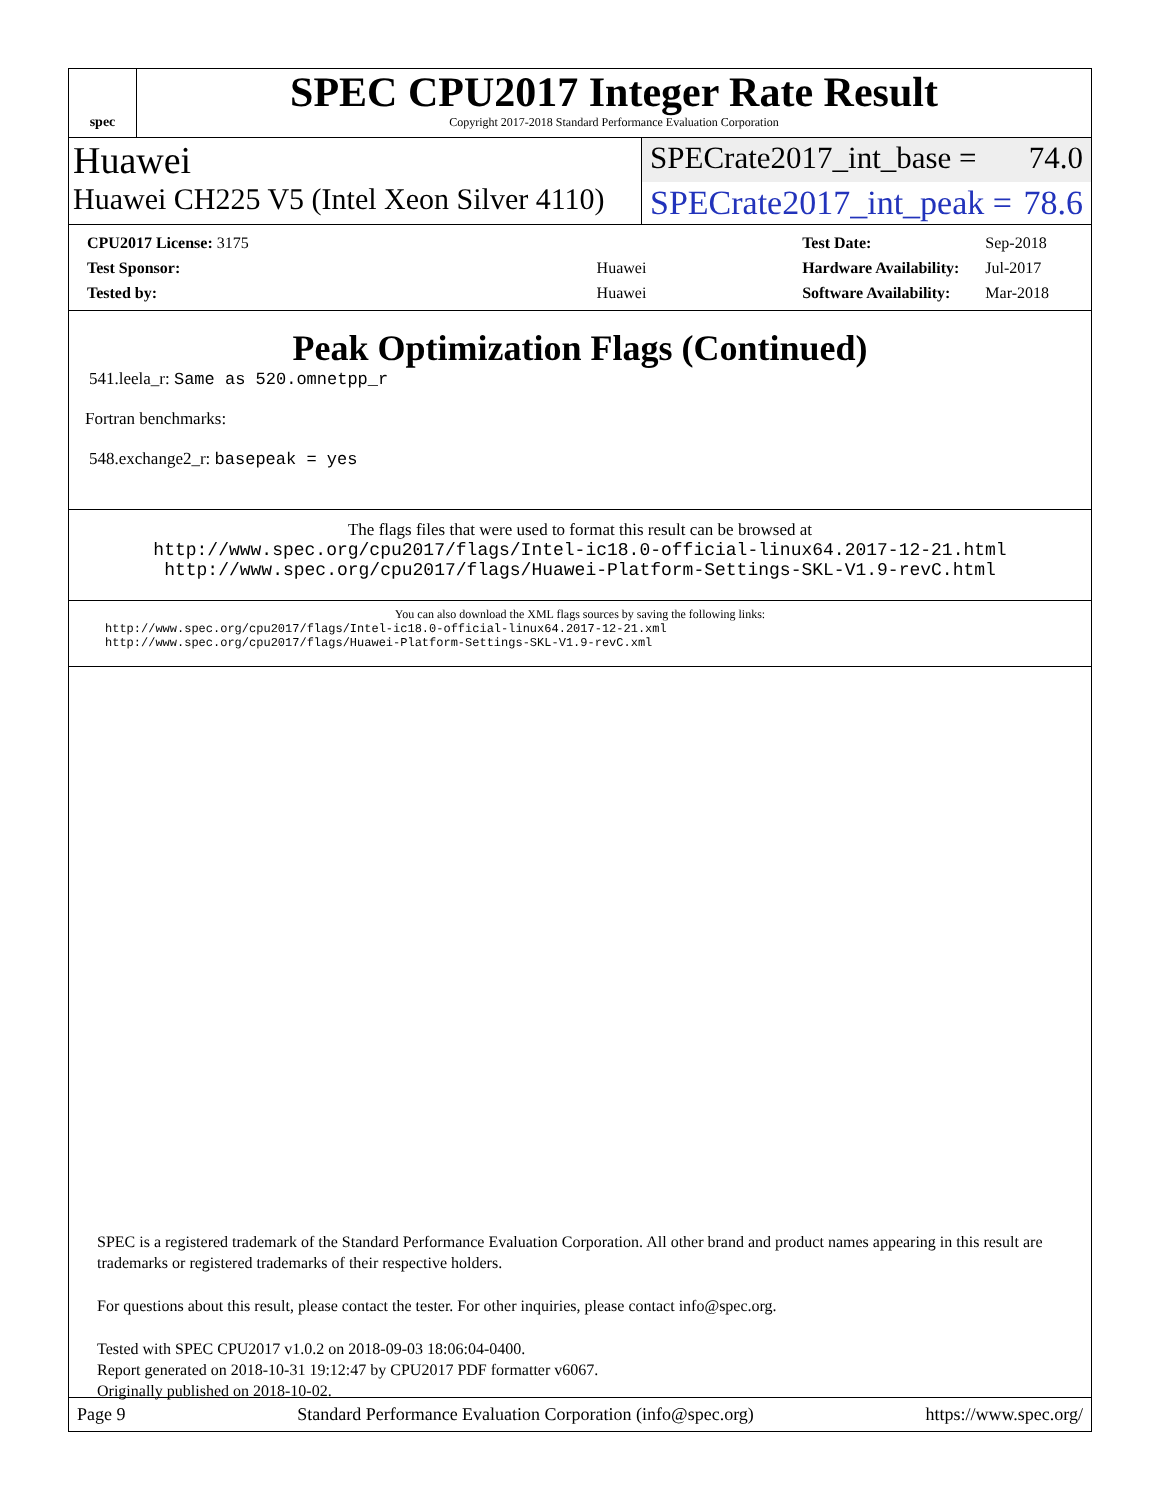spec
SPEC CPU2017 Integer Rate Result
Copyright 2017-2018 Standard Performance Evaluation Corporation
Huawei
SPECrate2017_int_base = 74.0
Huawei CH225 V5 (Intel Xeon Silver 4110)
SPECrate2017_int_peak = 78.6
| CPU2017 License: 3175 | |
| Test Sponsor: | Huawei |
| Tested by: | Huawei |
| Test Date: | Sep-2018 |
| Hardware Availability: | Jul-2017 |
| Software Availability: | Mar-2018 |
Peak Optimization Flags (Continued)
541.leela_r: Same as 520.omnetpp_r
Fortran benchmarks:
548.exchange2_r: basepeak = yes
The flags files that were used to format this result can be browsed at
http://www.spec.org/cpu2017/flags/Intel-ic18.0-official-linux64.2017-12-21.html
http://www.spec.org/cpu2017/flags/Huawei-Platform-Settings-SKL-V1.9-revC.html
You can also download the XML flags sources by saving the following links:
http://www.spec.org/cpu2017/flags/Intel-ic18.0-official-linux64.2017-12-21.xml
http://www.spec.org/cpu2017/flags/Huawei-Platform-Settings-SKL-V1.9-revC.xml
SPEC is a registered trademark of the Standard Performance Evaluation Corporation. All other brand and product names appearing in this result are trademarks or registered trademarks of their respective holders.
For questions about this result, please contact the tester. For other inquiries, please contact info@spec.org.
Tested with SPEC CPU2017 v1.0.2 on 2018-09-03 18:06:04-0400.
Report generated on 2018-10-31 19:12:47 by CPU2017 PDF formatter v6067.
Originally published on 2018-10-02.
Page 9 Standard Performance Evaluation Corporation (info@spec.org) https://www.spec.org/